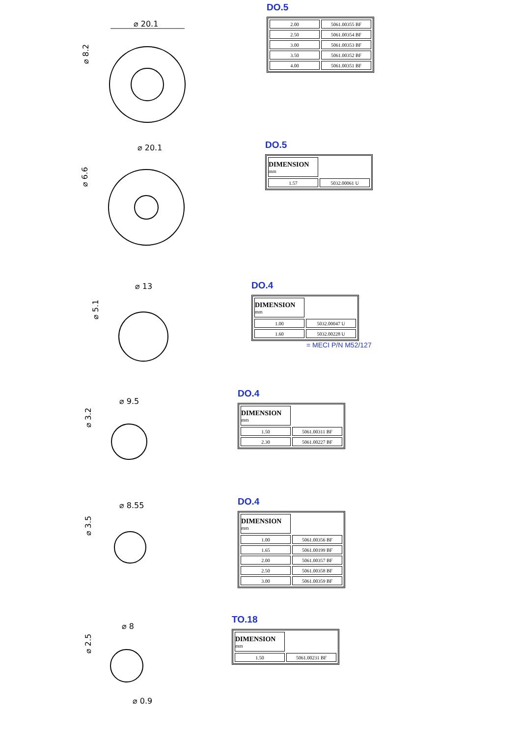⌀ 20.1
⌀ 8.2
DO.5
| 2.00 | 5061.00355 BF |
| 2.50 | 5061.00354 BF |
| 3.00 | 5061.00353 BF |
| 3.50 | 5061.00352 BF |
| 4.00 | 5061.00351 BF |
⌀ 20.1
⌀ 6.6
DO.5
| DIMENSION mm | |
| 1.57 | 5032.00061 U |
⌀ 13
⌀ 5.1
DO.4
| DIMENSION mm | |
| 1.00 | 5032.00047 U |
| 1.60 | 5032.00228 U |
= MECI P/N M52/127
⌀ 9.5
⌀ 3.2
DO.4
| DIMENSION mm | |
| 1.50 | 5061.00311 BF |
| 2.30 | 5061.00227 BF |
⌀ 8.55
⌀ 3.5
DO.4
| DIMENSION mm | |
| 1.00 | 5061.00356 BF |
| 1.65 | 5061.00199 BF |
| 2.00 | 5061.00357 BF |
| 2.50 | 5061.00358 BF |
| 3.00 | 5061.00359 BF |
⌀ 8
⌀ 2.5
⌀ 0.9
TO.18
| DIMENSION mm | |
| 1.50 | 5061.00231 BF |